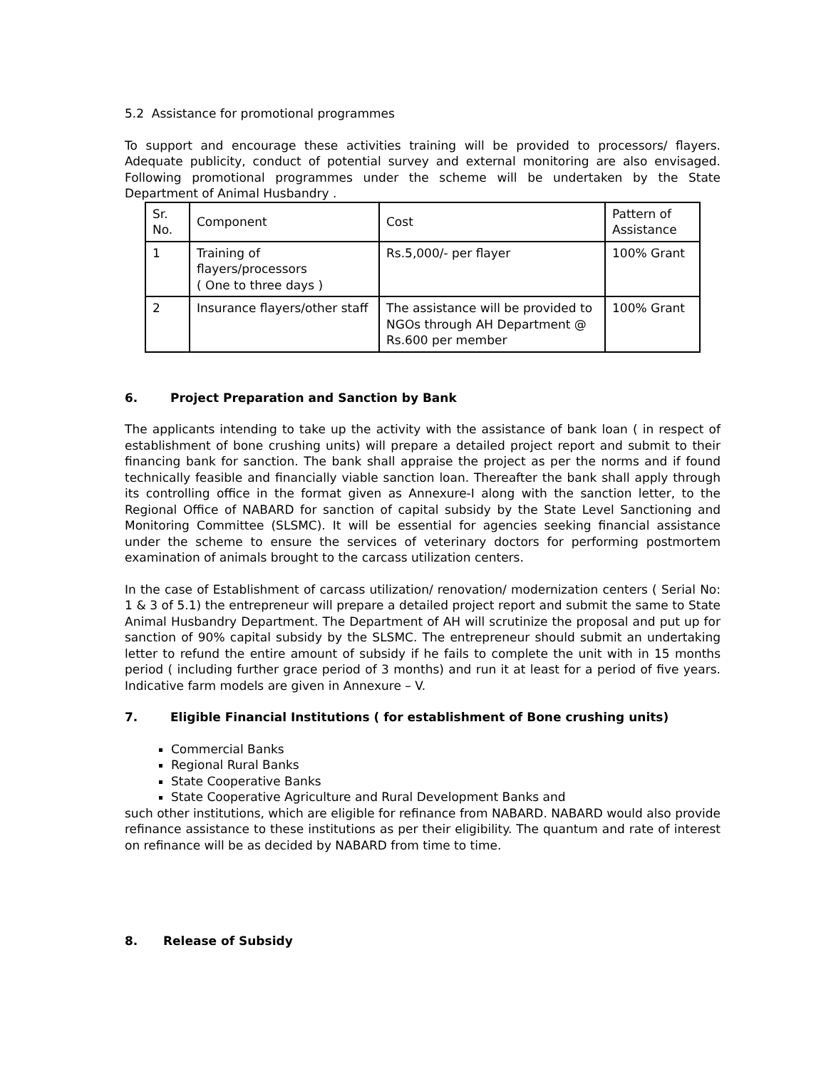5.2 Assistance for promotional programmes
To support and encourage these activities training will be provided to processors/ flayers. Adequate publicity, conduct of potential survey and external monitoring are also envisaged. Following promotional programmes under the scheme will be undertaken by the State Department of Animal Husbandry .
| Sr. No. | Component | Cost | Pattern of Assistance |
| 1 | Training of flayers/processors ( One to three days ) | Rs.5,000/- per flayer | 100% Grant |
| 2 | Insurance flayers/other staff | The assistance will be provided to NGOs through AH Department @ Rs.600 per member | 100% Grant |
6. Project Preparation and Sanction by Bank
The applicants intending to take up the activity with the assistance of bank loan ( in respect of establishment of bone crushing units) will prepare a detailed project report and submit to their financing bank for sanction. The bank shall appraise the project as per the norms and if found technically feasible and financially viable sanction loan. Thereafter the bank shall apply through its controlling office in the format given as Annexure-I along with the sanction letter, to the Regional Office of NABARD for sanction of capital subsidy by the State Level Sanctioning and Monitoring Committee (SLSMC). It will be essential for agencies seeking financial assistance under the scheme to ensure the services of veterinary doctors for performing postmortem examination of animals brought to the carcass utilization centers.
In the case of Establishment of carcass utilization/ renovation/ modernization centers ( Serial No: 1 & 3 of 5.1) the entrepreneur will prepare a detailed project report and submit the same to State Animal Husbandry Department. The Department of AH will scrutinize the proposal and put up for sanction of 90% capital subsidy by the SLSMC. The entrepreneur should submit an undertaking letter to refund the entire amount of subsidy if he fails to complete the unit with in 15 months period ( including further grace period of 3 months) and run it at least for a period of five years. Indicative farm models are given in Annexure – V.
7. Eligible Financial Institutions ( for establishment of Bone crushing units)
Commercial Banks
Regional Rural Banks
State Cooperative Banks
State Cooperative Agriculture and Rural Development Banks and
such other institutions, which are eligible for refinance from NABARD. NABARD would also provide refinance assistance to these institutions as per their eligibility. The quantum and rate of interest on refinance will be as decided by NABARD from time to time.
8. Release of Subsidy